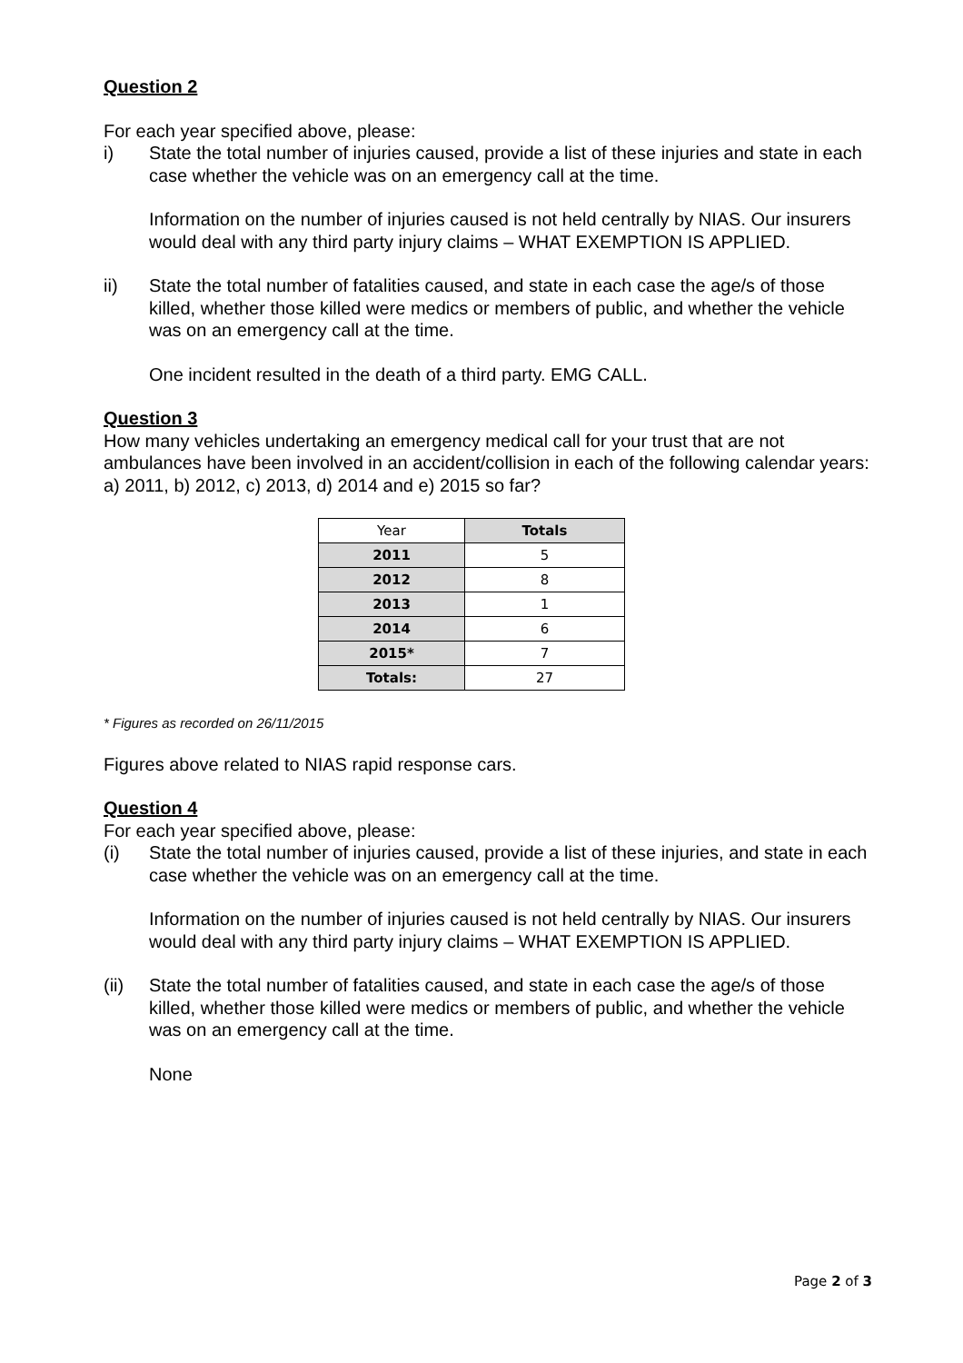Question 2
For each year specified above, please:
i) State the total number of injuries caused, provide a list of these injuries and state in each case whether the vehicle was on an emergency call at the time.
Information on the number of injuries caused is not held centrally by NIAS. Our insurers would deal with any third party injury claims – WHAT EXEMPTION IS APPLIED.
ii) State the total number of fatalities caused, and state in each case the age/s of those killed, whether those killed were medics or members of public, and whether the vehicle was on an emergency call at the time.
One incident resulted in the death of a third party. EMG CALL.
Question 3
How many vehicles undertaking an emergency medical call for your trust that are not ambulances have been involved in an accident/collision in each of the following calendar years: a) 2011, b) 2012, c) 2013, d) 2014 and e) 2015 so far?
| Year | Totals |
| --- | --- |
| 2011 | 5 |
| 2012 | 8 |
| 2013 | 1 |
| 2014 | 6 |
| 2015* | 7 |
| Totals: | 27 |
* Figures as recorded on 26/11/2015
Figures above related to NIAS rapid response cars.
Question 4
For each year specified above, please:
(i) State the total number of injuries caused, provide a list of these injuries, and state in each case whether the vehicle was on an emergency call at the time.
Information on the number of injuries caused is not held centrally by NIAS. Our insurers would deal with any third party injury claims – WHAT EXEMPTION IS APPLIED.
(ii) State the total number of fatalities caused, and state in each case the age/s of those killed, whether those killed were medics or members of public, and whether the vehicle was on an emergency call at the time.
None
Page 2 of 3